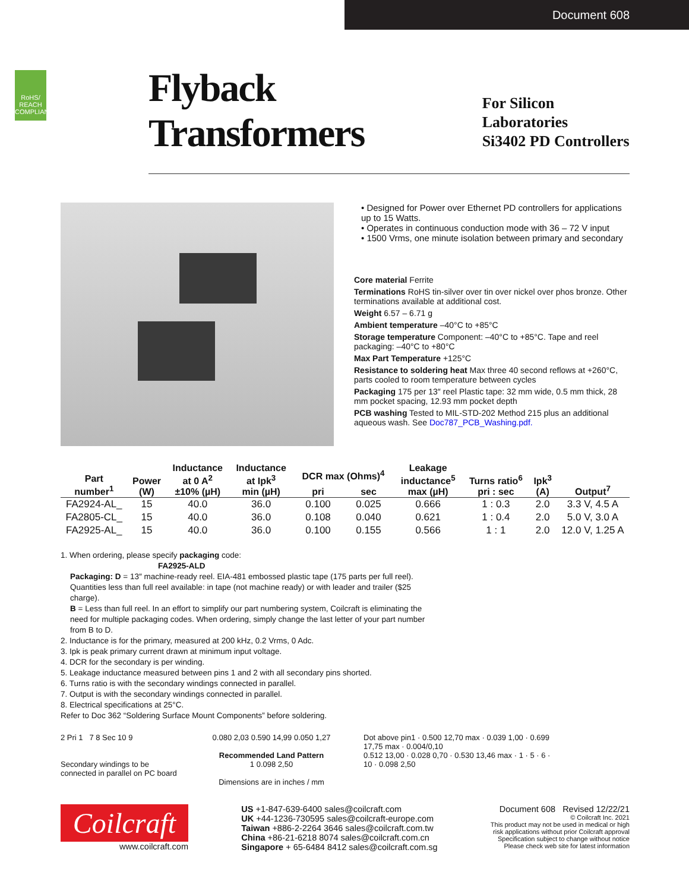Document 608
RoHS/
REACH
COMPLIANT
Flyback Transformers
For Silicon Laboratories
Si3402 PD Controllers
• Designed for Power over Ethernet PD controllers for applications up to 15 Watts.
• Operates in continuous conduction mode with 36 – 72 V input
• 1500 Vrms, one minute isolation between primary and secondary
Core material Ferrite
Terminations RoHS tin-silver over tin over nickel over phos bronze. Other terminations available at additional cost.
Weight 6.57 – 6.71 g
Ambient temperature –40°C to +85°C
Storage temperature Component: –40°C to +85°C. Tape and reel packaging: –40°C to +80°C
Max Part Temperature +125°C
Resistance to soldering heat Max three 40 second reflows at +260°C, parts cooled to room temperature between cycles
Packaging 175 per 13″ reel Plastic tape: 32 mm wide, 0.5 mm thick, 28 mm pocket spacing, 12.93 mm pocket depth
PCB washing Tested to MIL-STD-202 Method 215 plus an additional aqueous wash. See Doc787_PCB_Washing.pdf.
| Part number<sup>1</sup> | Power (W) | Inductance at 0 A<sup>2</sup> ±10% (µH) | Inductance at Ipk<sup>3</sup> min (µH) | DCR max (Ohms)<sup>4</sup> | | Leakage inductance<sup>5</sup> max (µH) | Turns ratio<sup>6</sup> pri : sec | Ipk<sup>3</sup> (A) | Output<sup>7</sup> |
| --- | --- | --- | --- | --- | --- | --- | --- | --- | --- |
| | | | | pri | sec | | | | |
| FA2924-AL_ | 15 | 40.0 | 36.0 | 0.100 | 0.025 | 0.666 | 1 : 0.3 | 2.0 | 3.3 V, 4.5 A |
| FA2805-CL_ | 15 | 40.0 | 36.0 | 0.108 | 0.040 | 0.621 | 1 : 0.4 | 2.0 | 5.0 V, 3.0 A |
| FA2925-AL_ | 15 | 40.0 | 36.0 | 0.100 | 0.155 | 0.566 | 1 : 1 | 2.0 | 12.0 V, 1.25 A |
1. When ordering, please specify packaging code:
FA2925-ALD
Packaging: D = 13″ machine-ready reel. EIA-481 embossed plastic tape (175 parts per full reel). Quantities less than full reel available: in tape (not machine ready) or with leader and trailer ($25 charge).
B = Less than full reel. In an effort to simplify our part numbering system, Coilcraft is eliminating the need for multiple packaging codes. When ordering, simply change the last letter of your part number from B to D.
2. Inductance is for the primary, measured at 200 kHz, 0.2 Vrms, 0 Adc.
3. Ipk is peak primary current drawn at minimum input voltage.
4. DCR for the secondary is per winding.
5. Leakage inductance measured between pins 1 and 2 with all secondary pins shorted.
6. Turns ratio is with the secondary windings connected in parallel.
7. Output is with the secondary windings connected in parallel.
8. Electrical specifications at 25°C.
Refer to Doc 362 “Soldering Surface Mount Components” before soldering.
2 Pri 1 7 8 Sec 10 9
Secondary windings to be connected in parallel on PC board
0.080 2,03 0.590 14,99 0.050 1,27
Recommended Land Pattern
1 0.098 2,50
Dimensions are in inches / mm
Dot above pin1 · 0.500 12,70 max · 0.039 1,00 · 0.699 17,75 max · 0.004/0,10
0.512 13,00 · 0.028 0,70 · 0.530 13,46 max · 1 · 5 · 6 · 10 · 0.098 2,50
Coilcraft
www.coilcraft.com
US +1-847-639-6400 sales@coilcraft.com
UK +44-1236-730595 sales@coilcraft-europe.com
Taiwan +886-2-2264 3646 sales@coilcraft.com.tw
China +86-21-6218 8074 sales@coilcraft.com.cn
Singapore + 65-6484 8412 sales@coilcraft.com.sg
Document 608 Revised 12/22/21
© Coilcraft Inc. 2021
This product may not be used in medical or high
risk applications without prior Coilcraft approval
Specification subject to change without notice
Please check web site for latest information